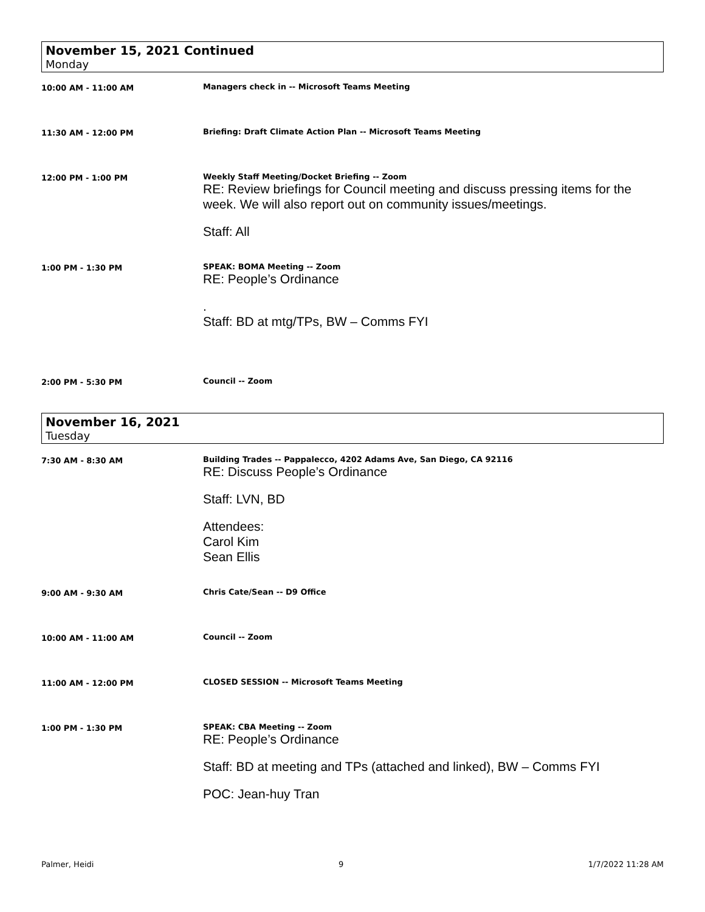November 15, 2021 Continued
Monday
10:00 AM - 11:00 AM Managers check in -- Microsoft Teams Meeting
11:30 AM - 12:00 PM Briefing: Draft Climate Action Plan -- Microsoft Teams Meeting
12:00 PM - 1:00 PM Weekly Staff Meeting/Docket Briefing -- Zoom
RE: Review briefings for Council meeting and discuss pressing items for the week. We will also report out on community issues/meetings.
Staff: All
1:00 PM - 1:30 PM SPEAK: BOMA Meeting -- Zoom
RE: People’s Ordinance
.
Staff: BD at mtg/TPs, BW – Comms FYI
2:00 PM - 5:30 PM Council -- Zoom
November 16, 2021
Tuesday
7:30 AM - 8:30 AM Building Trades -- Pappalecco, 4202 Adams Ave, San Diego, CA 92116
RE: Discuss People’s Ordinance
Staff: LVN, BD
Attendees:
Carol Kim
Sean Ellis
9:00 AM - 9:30 AM Chris Cate/Sean -- D9 Office
10:00 AM - 11:00 AM Council -- Zoom
11:00 AM - 12:00 PM CLOSED SESSION -- Microsoft Teams Meeting
1:00 PM - 1:30 PM SPEAK: CBA Meeting -- Zoom
RE: People’s Ordinance
Staff: BD at meeting and TPs (attached and linked), BW – Comms FYI
POC: Jean-huy Tran
Palmer, Heidi 9 1/7/2022 11:28 AM